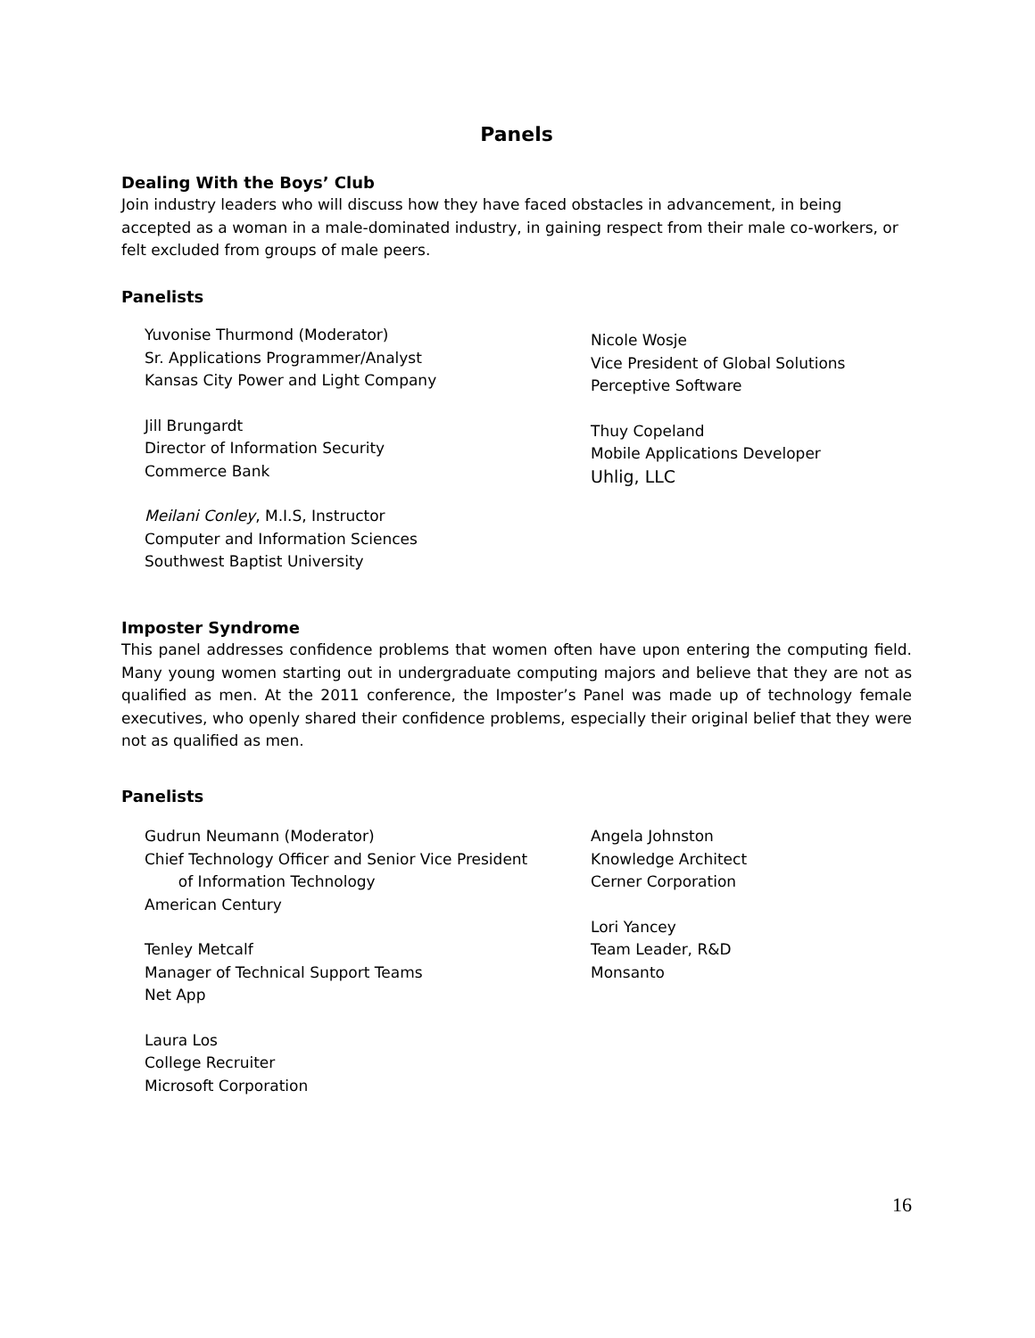Panels
Dealing With the Boys’ Club
Join industry leaders who will discuss how they have faced obstacles in advancement, in being accepted as a woman in a male-dominated industry, in gaining respect from their male co-workers, or felt excluded from groups of male peers.
Panelists
Yuvonise Thurmond (Moderator)
Sr. Applications Programmer/Analyst
Kansas City Power and Light Company
Jill Brungardt
Director of Information Security
Commerce Bank
Meilani Conley, M.I.S, Instructor
Computer and Information Sciences
Southwest Baptist University
Nicole Wosje
Vice President of Global Solutions
Perceptive Software
Thuy Copeland
Mobile Applications Developer
Uhlig, LLC
Imposter Syndrome
This panel addresses confidence problems that women often have upon entering the computing field. Many young women starting out in undergraduate computing majors and believe that they are not as qualified as men. At the 2011 conference, the Imposter’s Panel was made up of technology female executives, who openly shared their confidence problems, especially their original belief that they were not as qualified as men.
Panelists
Gudrun Neumann (Moderator)
Chief Technology Officer and Senior Vice President
of Information Technology
American Century
Tenley Metcalf
Manager of Technical Support Teams
Net App
Laura Los
College Recruiter
Microsoft Corporation
Angela Johnston
Knowledge Architect
Cerner Corporation
Lori Yancey
Team Leader, R&D
Monsanto
16